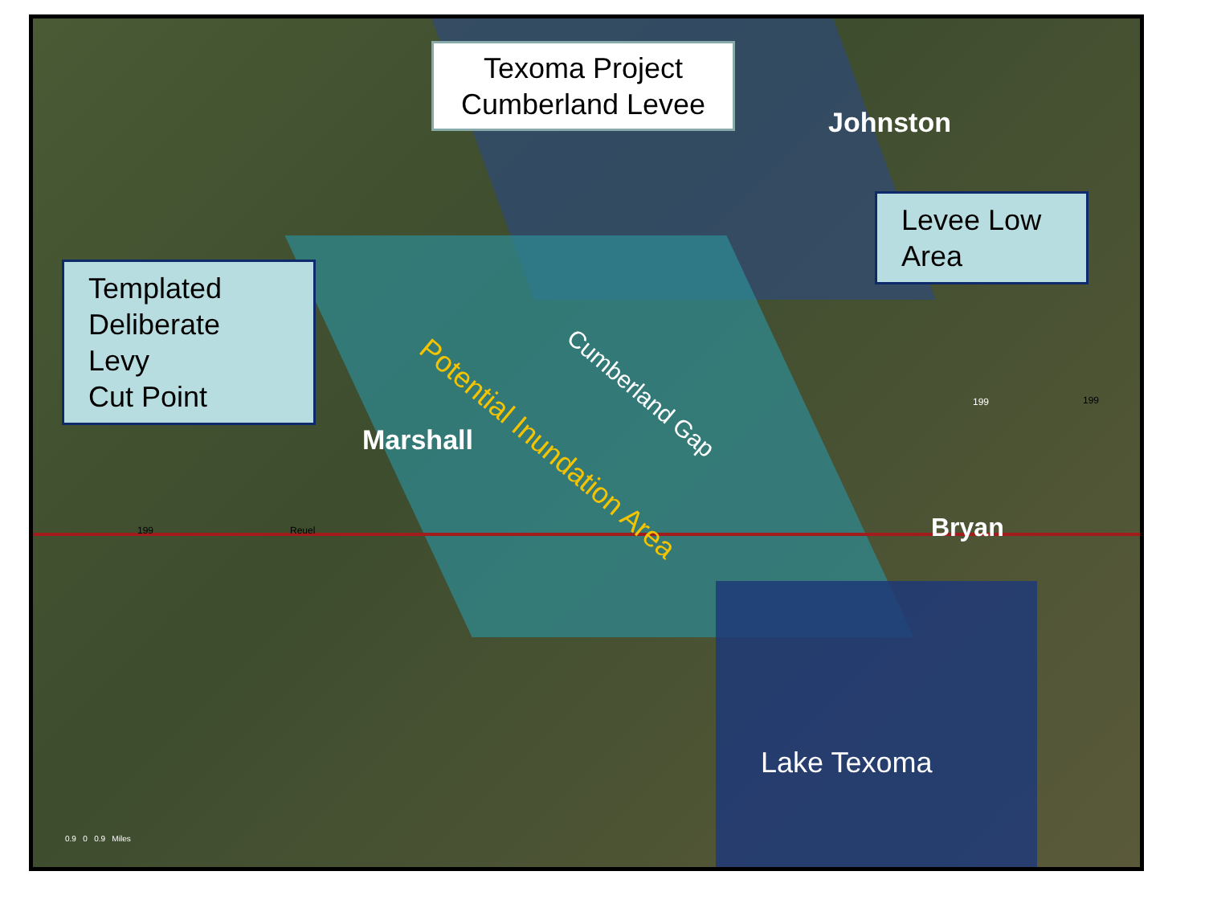Texoma Project
Cumberland Levee
Johnston
Levee Low
Area
Templated
Deliberate Levy
Cut Point
Cumberland Gap
Potential Inundation Area
Marshall
Bryan
Lake Texoma
199 199
199 Reuel
0.9 0 0.9 Miles